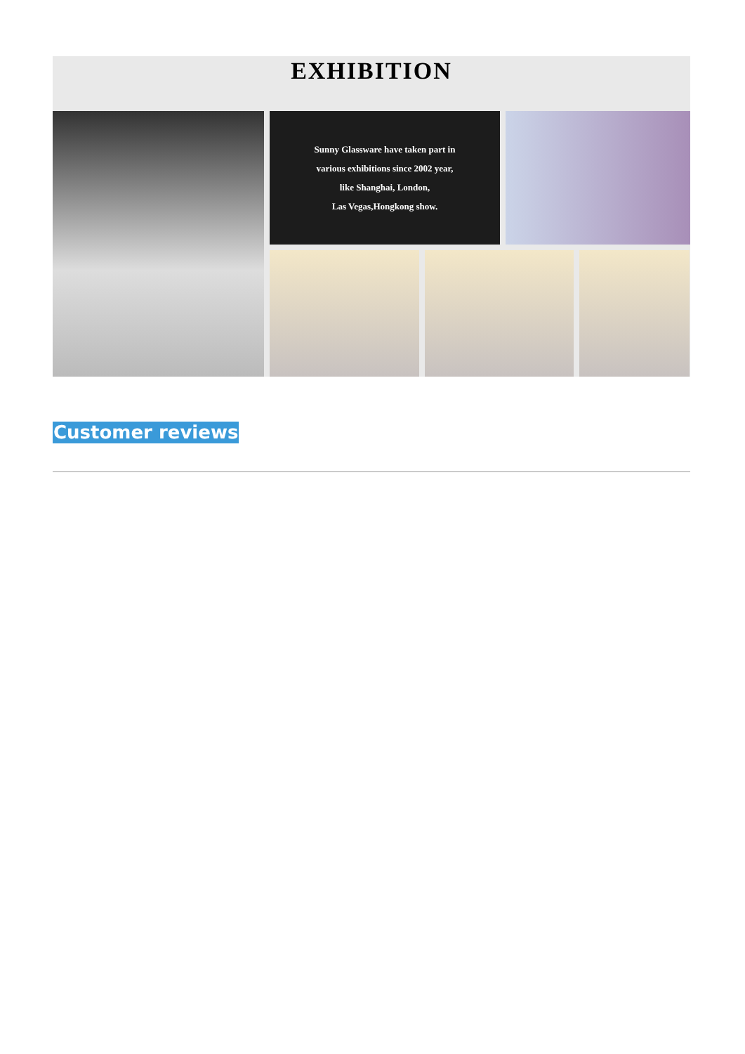EXHIBITION
Sunny Glassware have taken part in
various exhibitions since 2002 year,
like Shanghai, London,
Las Vegas,Hongkong show.
Customer reviews